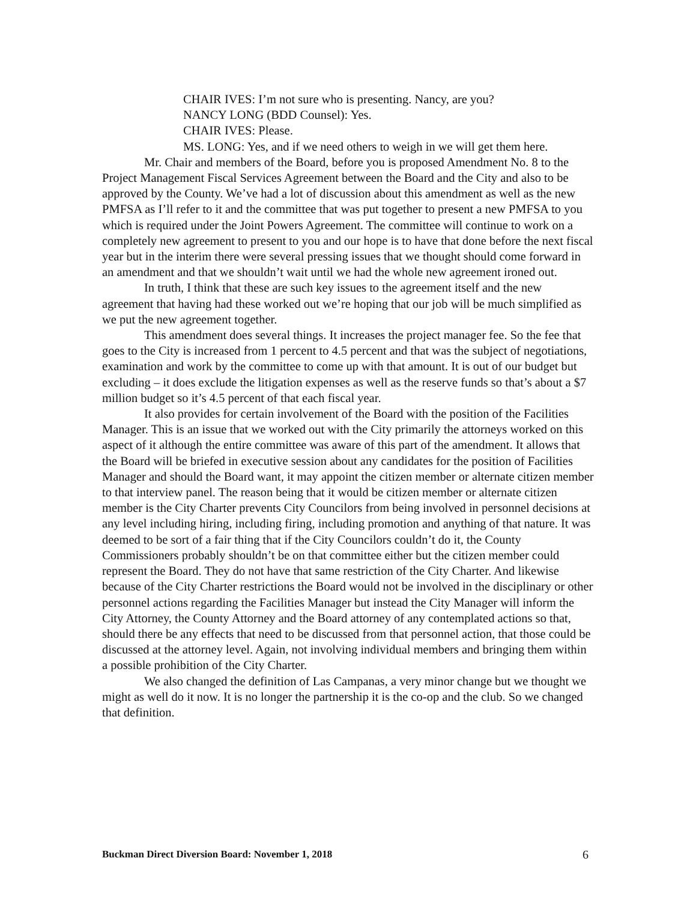CHAIR IVES: I’m not sure who is presenting. Nancy, are you?
NANCY LONG (BDD Counsel): Yes.
CHAIR IVES: Please.
MS. LONG: Yes, and if we need others to weigh in we will get them here.
Mr. Chair and members of the Board, before you is proposed Amendment No. 8 to the Project Management Fiscal Services Agreement between the Board and the City and also to be approved by the County. We’ve had a lot of discussion about this amendment as well as the new PMFSA as I’ll refer to it and the committee that was put together to present a new PMFSA to you which is required under the Joint Powers Agreement. The committee will continue to work on a completely new agreement to present to you and our hope is to have that done before the next fiscal year but in the interim there were several pressing issues that we thought should come forward in an amendment and that we shouldn’t wait until we had the whole new agreement ironed out.
In truth, I think that these are such key issues to the agreement itself and the new agreement that having had these worked out we’re hoping that our job will be much simplified as we put the new agreement together.
This amendment does several things. It increases the project manager fee. So the fee that goes to the City is increased from 1 percent to 4.5 percent and that was the subject of negotiations, examination and work by the committee to come up with that amount. It is out of our budget but excluding – it does exclude the litigation expenses as well as the reserve funds so that’s about a $7 million budget so it’s 4.5 percent of that each fiscal year.
It also provides for certain involvement of the Board with the position of the Facilities Manager. This is an issue that we worked out with the City primarily the attorneys worked on this aspect of it although the entire committee was aware of this part of the amendment. It allows that the Board will be briefed in executive session about any candidates for the position of Facilities Manager and should the Board want, it may appoint the citizen member or alternate citizen member to that interview panel. The reason being that it would be citizen member or alternate citizen member is the City Charter prevents City Councilors from being involved in personnel decisions at any level including hiring, including firing, including promotion and anything of that nature. It was deemed to be sort of a fair thing that if the City Councilors couldn’t do it, the County Commissioners probably shouldn’t be on that committee either but the citizen member could represent the Board. They do not have that same restriction of the City Charter. And likewise because of the City Charter restrictions the Board would not be involved in the disciplinary or other personnel actions regarding the Facilities Manager but instead the City Manager will inform the City Attorney, the County Attorney and the Board attorney of any contemplated actions so that, should there be any effects that need to be discussed from that personnel action, that those could be discussed at the attorney level. Again, not involving individual members and bringing them within a possible prohibition of the City Charter.
We also changed the definition of Las Campanas, a very minor change but we thought we might as well do it now. It is no longer the partnership it is the co-op and the club. So we changed that definition.
Buckman Direct Diversion Board: November 1, 2018 6